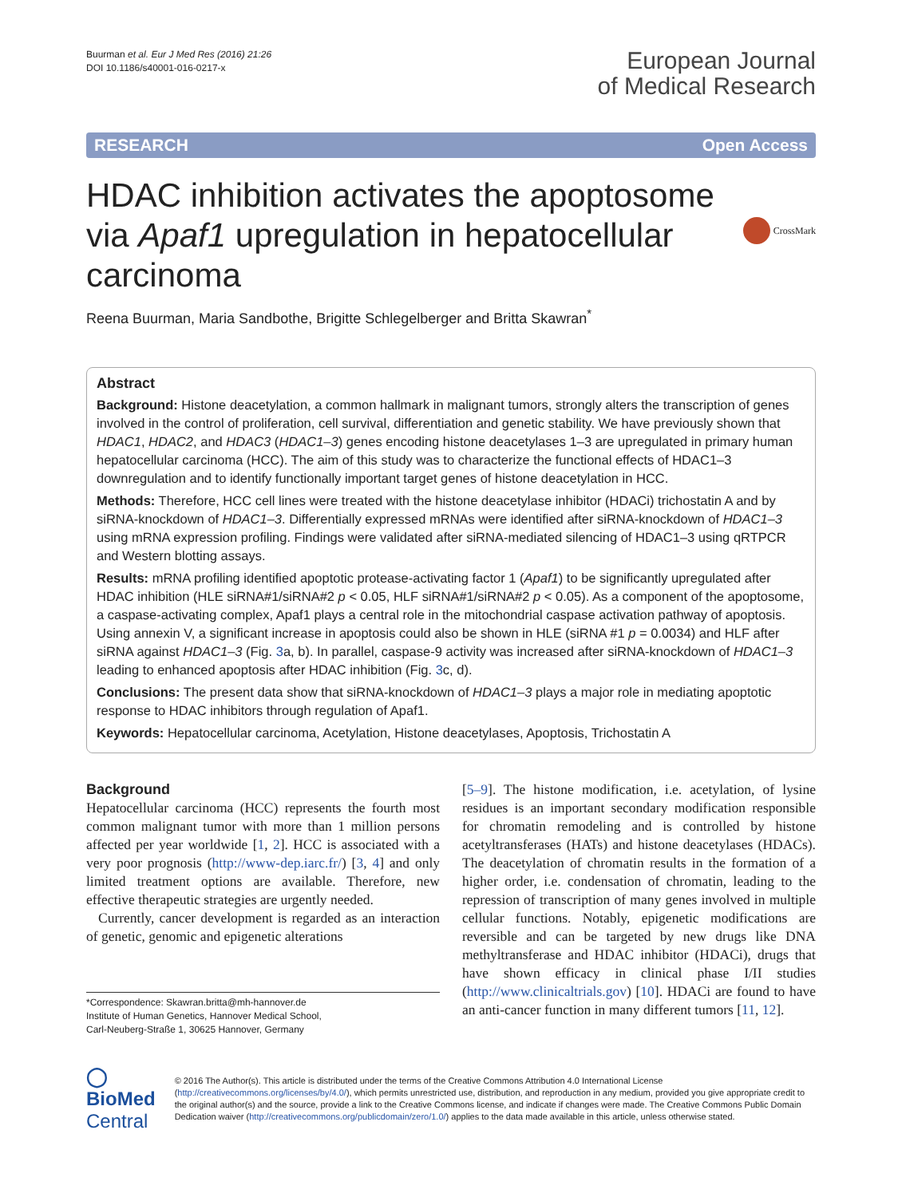Buurman et al. Eur J Med Res (2016) 21:26
DOI 10.1186/s40001-016-0217-x
European Journal
of Medical Research
RESEARCH Open Access
HDAC inhibition activates the apoptosome via Apaf1 upregulation in hepatocellular carcinoma
CrossMark
Reena Buurman, Maria Sandbothe, Brigitte Schlegelberger and Britta Skawran<sup>*</sup>
Abstract
Background: Histone deacetylation, a common hallmark in malignant tumors, strongly alters the transcription of genes involved in the control of proliferation, cell survival, differentiation and genetic stability. We have previously shown that HDAC1, HDAC2, and HDAC3 (HDAC1–3) genes encoding histone deacetylases 1–3 are upregulated in primary human hepatocellular carcinoma (HCC). The aim of this study was to characterize the functional effects of HDAC1–3 downregulation and to identify functionally important target genes of histone deacetylation in HCC.
Methods: Therefore, HCC cell lines were treated with the histone deacetylase inhibitor (HDACi) trichostatin A and by siRNA-knockdown of HDAC1–3. Differentially expressed mRNAs were identified after siRNA-knockdown of HDAC1–3 using mRNA expression profiling. Findings were validated after siRNA-mediated silencing of HDAC1–3 using qRTPCR and Western blotting assays.
Results: mRNA profiling identified apoptotic protease-activating factor 1 (Apaf1) to be significantly upregulated after HDAC inhibition (HLE siRNA#1/siRNA#2 p < 0.05, HLF siRNA#1/siRNA#2 p < 0.05). As a component of the apoptosome, a caspase-activating complex, Apaf1 plays a central role in the mitochondrial caspase activation pathway of apoptosis. Using annexin V, a significant increase in apoptosis could also be shown in HLE (siRNA #1 p = 0.0034) and HLF after siRNA against HDAC1–3 (Fig. 3a, b). In parallel, caspase-9 activity was increased after siRNA-knockdown of HDAC1–3 leading to enhanced apoptosis after HDAC inhibition (Fig. 3c, d).
Conclusions: The present data show that siRNA-knockdown of HDAC1–3 plays a major role in mediating apoptotic response to HDAC inhibitors through regulation of Apaf1.
Keywords: Hepatocellular carcinoma, Acetylation, Histone deacetylases, Apoptosis, Trichostatin A
Background
Hepatocellular carcinoma (HCC) represents the fourth most common malignant tumor with more than 1 million persons affected per year worldwide [1, 2]. HCC is associated with a very poor prognosis (http://www-dep.iarc.fr/) [3, 4] and only limited treatment options are available. Therefore, new effective therapeutic strategies are urgently needed.
Currently, cancer development is regarded as an interaction of genetic, genomic and epigenetic alterations
*Correspondence: Skawran.britta@mh-hannover.de
Institute of Human Genetics, Hannover Medical School,
Carl-Neuberg-Straße 1, 30625 Hannover, Germany
[5–9]. The histone modification, i.e. acetylation, of lysine residues is an important secondary modification responsible for chromatin remodeling and is controlled by histone acetyltransferases (HATs) and histone deacetylases (HDACs). The deacetylation of chromatin results in the formation of a higher order, i.e. condensation of chromatin, leading to the repression of transcription of many genes involved in multiple cellular functions. Notably, epigenetic modifications are reversible and can be targeted by new drugs like DNA methyltransferase and HDAC inhibitor (HDACi), drugs that have shown efficacy in clinical phase I/II studies (http://www.clinicaltrials.gov) [10]. HDACi are found to have an anti-cancer function in many different tumors [11, 12].
◯ BioMed Central
© 2016 The Author(s). This article is distributed under the terms of the Creative Commons Attribution 4.0 International License (http://creativecommons.org/licenses/by/4.0/), which permits unrestricted use, distribution, and reproduction in any medium, provided you give appropriate credit to the original author(s) and the source, provide a link to the Creative Commons license, and indicate if changes were made. The Creative Commons Public Domain Dedication waiver (http://creativecommons.org/publicdomain/zero/1.0/) applies to the data made available in this article, unless otherwise stated.